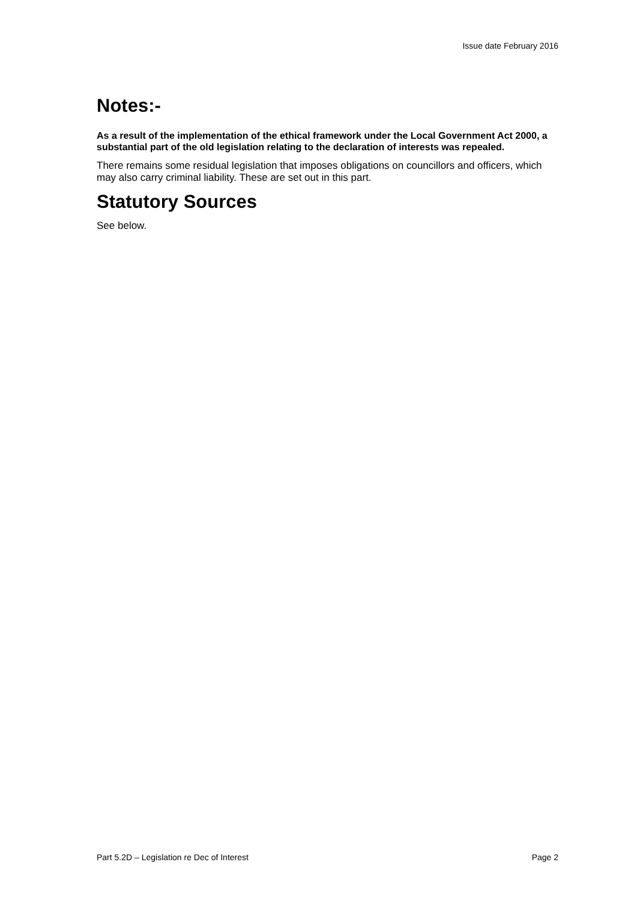Issue date February 2016
Notes:-
As a result of the implementation of the ethical framework under the Local Government Act 2000, a substantial part of the old legislation relating to the declaration of interests was repealed.
There remains some residual legislation that imposes obligations on councillors and officers, which may also carry criminal liability. These are set out in this part.
Statutory Sources
See below.
Part 5.2D – Legislation re Dec of Interest Page 2